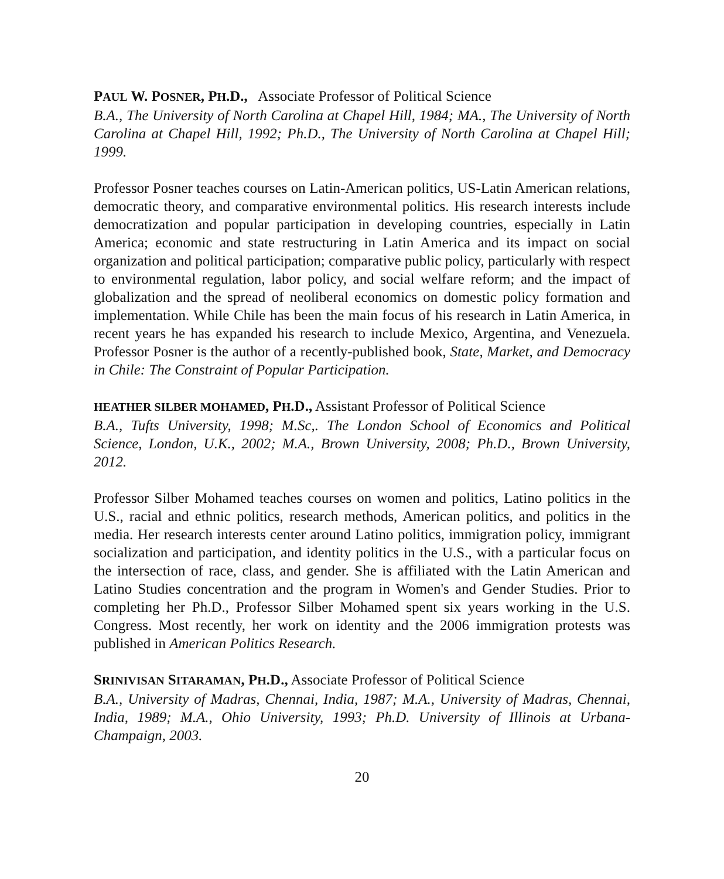PAUL W. POSNER, PH.D., Associate Professor of Political Science
B.A., The University of North Carolina at Chapel Hill, 1984; MA., The University of North Carolina at Chapel Hill, 1992; Ph.D., The University of North Carolina at Chapel Hill; 1999.
Professor Posner teaches courses on Latin-American politics, US-Latin American relations, democratic theory, and comparative environmental politics. His research interests include democratization and popular participation in developing countries, especially in Latin America; economic and state restructuring in Latin America and its impact on social organization and political participation; comparative public policy, particularly with respect to environmental regulation, labor policy, and social welfare reform; and the impact of globalization and the spread of neoliberal economics on domestic policy formation and implementation. While Chile has been the main focus of his research in Latin America, in recent years he has expanded his research to include Mexico, Argentina, and Venezuela. Professor Posner is the author of a recently-published book, State, Market, and Democracy in Chile: The Constraint of Popular Participation.
HEATHER SILBER MOHAMED, PH.D., Assistant Professor of Political Science
B.A., Tufts University, 1998; M.Sc,. The London School of Economics and Political Science, London, U.K., 2002; M.A., Brown University, 2008; Ph.D., Brown University, 2012.
Professor Silber Mohamed teaches courses on women and politics, Latino politics in the U.S., racial and ethnic politics, research methods, American politics, and politics in the media. Her research interests center around Latino politics, immigration policy, immigrant socialization and participation, and identity politics in the U.S., with a particular focus on the intersection of race, class, and gender. She is affiliated with the Latin American and Latino Studies concentration and the program in Women's and Gender Studies. Prior to completing her Ph.D., Professor Silber Mohamed spent six years working in the U.S. Congress. Most recently, her work on identity and the 2006 immigration protests was published in American Politics Research.
SRINIVISAN SITARAMAN, PH.D., Associate Professor of Political Science
B.A., University of Madras, Chennai, India, 1987; M.A., University of Madras, Chennai, India, 1989; M.A., Ohio University, 1993; Ph.D. University of Illinois at Urbana-Champaign, 2003.
20